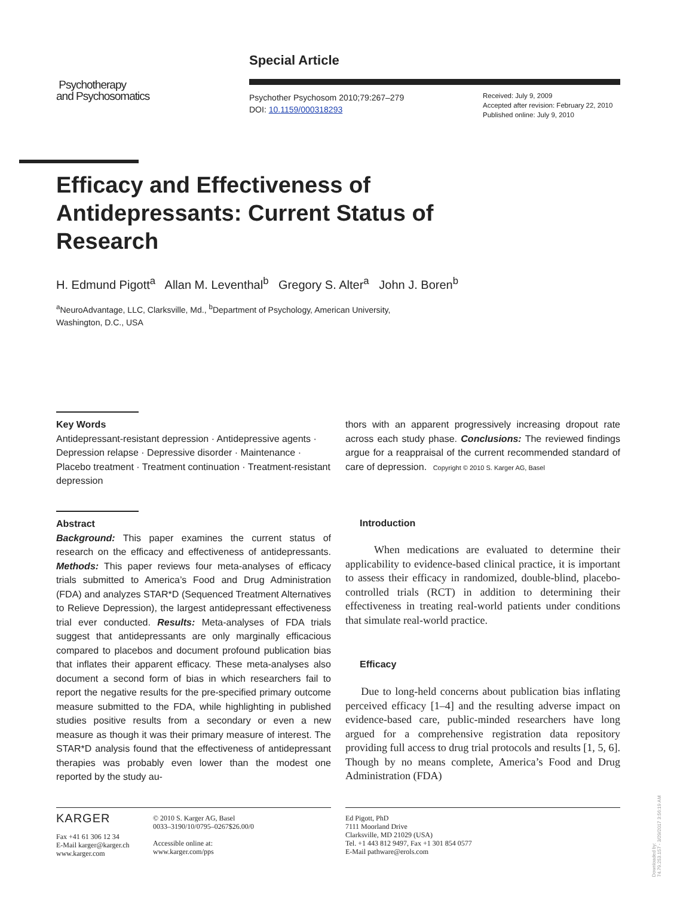Special Article
Psychotherapy
and Psychosomatics
Psychother Psychosom 2010;79:267–279
DOI: 10.1159/000318293
Received: July 9, 2009
Accepted after revision: February 22, 2010
Published online: July 9, 2010
Efficacy and Effectiveness of Antidepressants: Current Status of Research
H. Edmund Pigott<sup>a</sup> Allan M. Leventhal<sup>b</sup> Gregory S. Alter<sup>a</sup> John J. Boren<sup>b</sup>
<sup>a</sup> NeuroAdvantage, LLC, Clarksville, Md., <sup>b</sup>Department of Psychology, American University,
Washington, D.C., USA
Key Words
Antidepressant-resistant depression · Antidepressive agents · Depression relapse · Depressive disorder · Maintenance · Placebo treatment · Treatment continuation · Treatment-resistant depression
Abstract
Background: This paper examines the current status of research on the efficacy and effectiveness of antidepressants. Methods: This paper reviews four meta-analyses of efficacy trials submitted to America’s Food and Drug Administration (FDA) and analyzes STAR*D (Sequenced Treatment Alternatives to Relieve Depression), the largest antidepressant effectiveness trial ever conducted. Results: Meta-analyses of FDA trials suggest that antidepressants are only marginally efficacious compared to placebos and document profound publication bias that inflates their apparent efficacy. These meta-analyses also document a second form of bias in which researchers fail to report the negative results for the pre-specified primary outcome measure submitted to the FDA, while highlighting in published studies positive results from a secondary or even a new measure as though it was their primary measure of interest. The STAR*D analysis found that the effectiveness of antidepressant therapies was probably even lower than the modest one reported by the study au-
thors with an apparent progressively increasing dropout rate across each study phase. Conclusions: The reviewed findings argue for a reappraisal of the current recommended standard of care of depression. Copyright © 2010 S. Karger AG, Basel
Introduction
When medications are evaluated to determine their applicability to evidence-based clinical practice, it is important to assess their efficacy in randomized, double-blind, placebo-controlled trials (RCT) in addition to determining their effectiveness in treating real-world patients under conditions that simulate real-world practice.
Efficacy
Due to long-held concerns about publication bias inflating perceived efficacy [1–4] and the resulting adverse impact on evidence-based care, public-minded researchers have long argued for a comprehensive registration data repository providing full access to drug trial protocols and results [1, 5, 6]. Though by no means complete, America’s Food and Drug Administration (FDA)
KARGER
Fax +41 61 306 12 34
E-Mail karger@karger.ch
www.karger.com
© 2010 S. Karger AG, Basel
0033–3190/10/0795–0267$26.00/0
Accessible online at:
www.karger.com/pps
Ed Pigott, PhD
7111 Moorland Drive
Clarksville, MD 21029 (USA)
Tel. +1 443 812 9497, Fax +1 301 854 0577
E-Mail pathware@erols.com
Downloaded by:
74.79.253.157 - 3/29/2017 3:56:19 AM